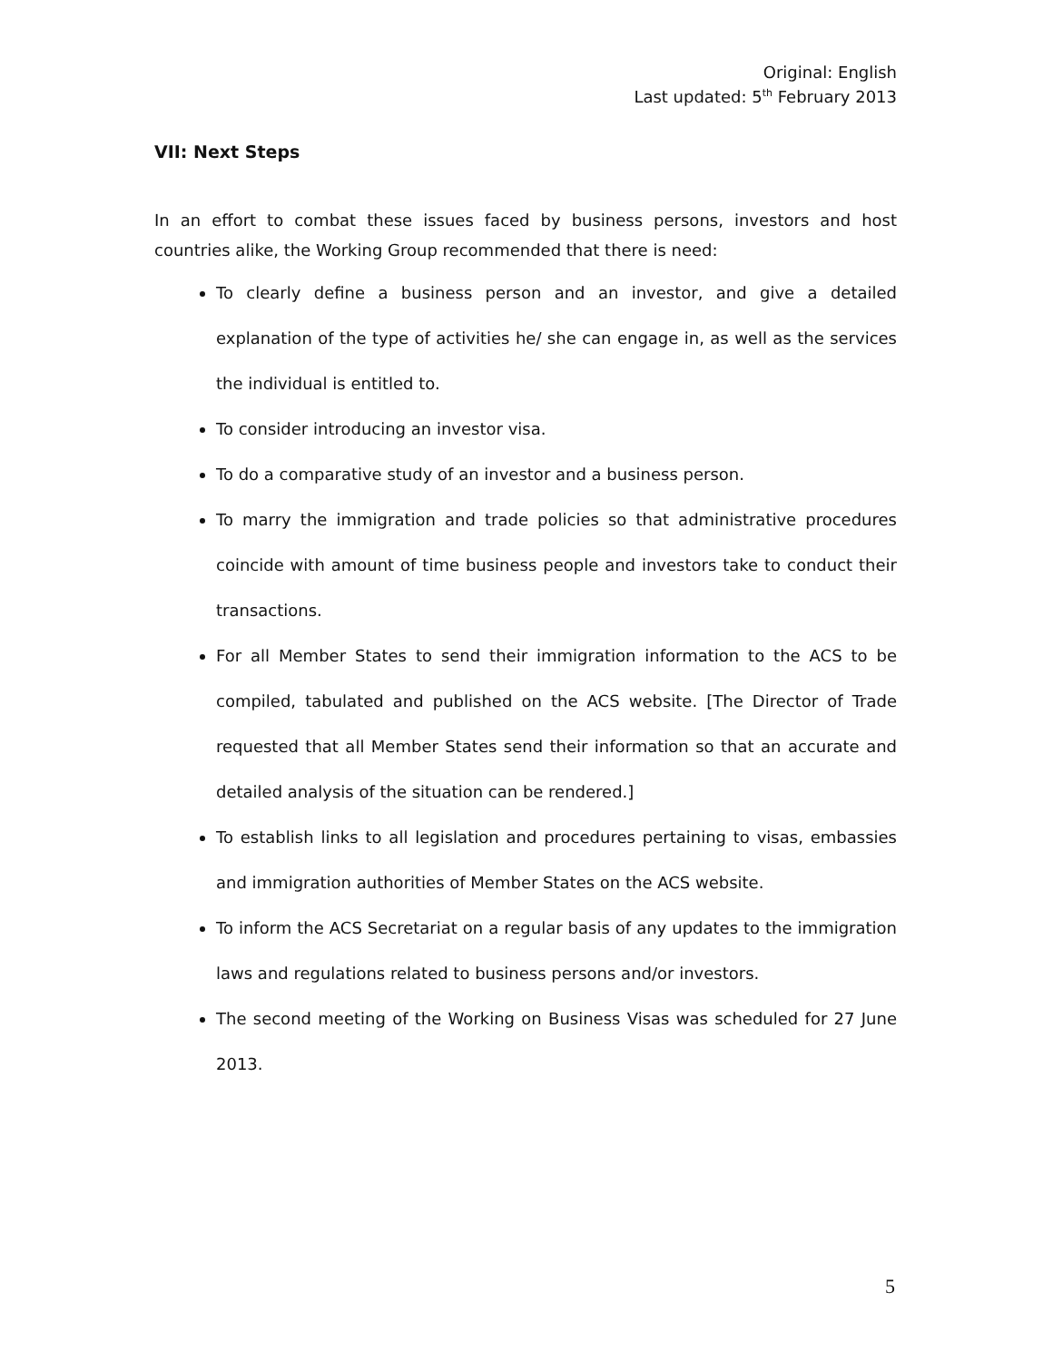Original: English
Last updated: 5<sup>th</sup> February 2013
VII: Next Steps
In an effort to combat these issues faced by business persons, investors and host countries alike, the Working Group recommended that there is need:
To clearly define a business person and an investor, and give a detailed explanation of the type of activities he/ she can engage in, as well as the services the individual is entitled to.
To consider introducing an investor visa.
To do a comparative study of an investor and a business person.
To marry the immigration and trade policies so that administrative procedures coincide with amount of time business people and investors take to conduct their transactions.
For all Member States to send their immigration information to the ACS to be compiled, tabulated and published on the ACS website. [The Director of Trade requested that all Member States send their information so that an accurate and detailed analysis of the situation can be rendered.]
To establish links to all legislation and procedures pertaining to visas, embassies and immigration authorities of Member States on the ACS website.
To inform the ACS Secretariat on a regular basis of any updates to the immigration laws and regulations related to business persons and/or investors.
The second meeting of the Working on Business Visas was scheduled for 27 June 2013.
5